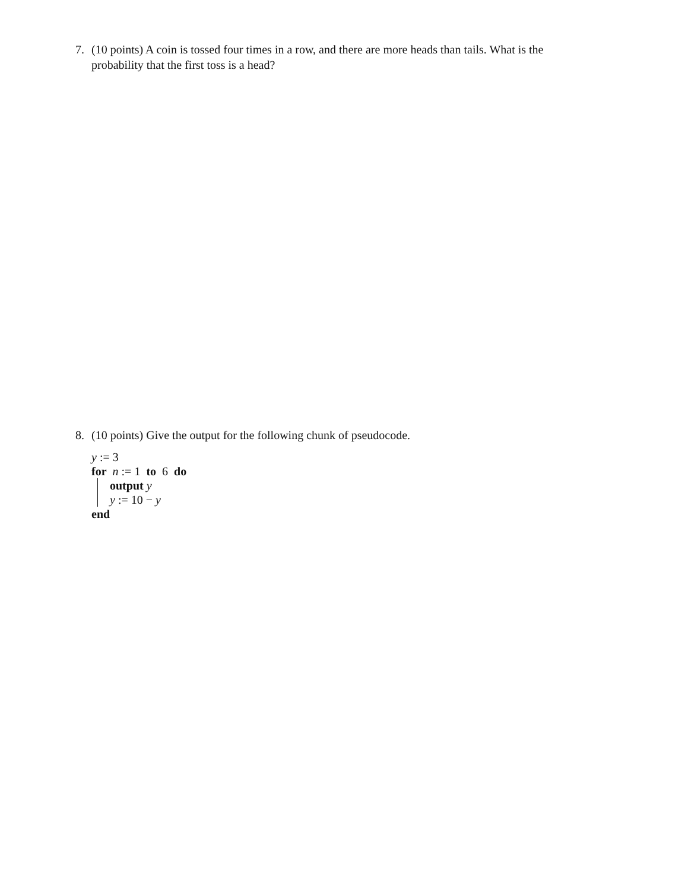7.
(10 points) A coin is tossed four times in a row, and there are more heads than tails. What is the probability that the first toss is a head?
8.
(10 points) Give the output for the following chunk of pseudocode.
y := 3
for n := 1 to 6 do
output y
y := 10 − y
end